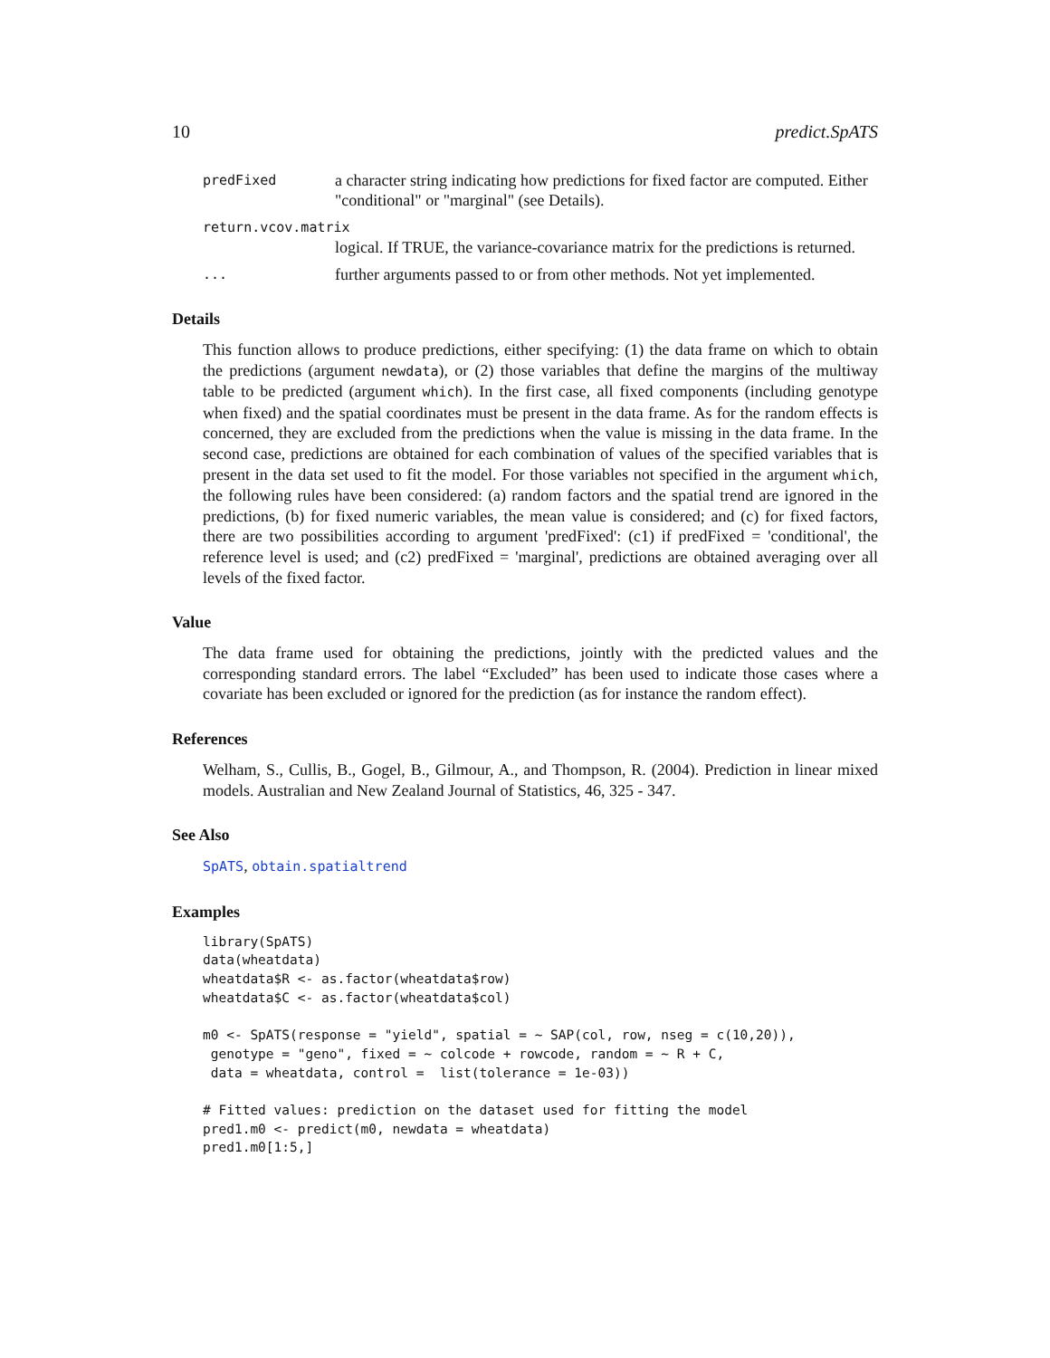10 predict.SpATS
predFixed a character string indicating how predictions for fixed factor are computed. Either "conditional" or "marginal" (see Details).
return.vcov.matrix
logical. If TRUE, the variance-covariance matrix for the predictions is returned.
... further arguments passed to or from other methods. Not yet implemented.
Details
This function allows to produce predictions, either specifying: (1) the data frame on which to obtain the predictions (argument newdata), or (2) those variables that define the margins of the multiway table to be predicted (argument which). In the first case, all fixed components (including genotype when fixed) and the spatial coordinates must be present in the data frame. As for the random effects is concerned, they are excluded from the predictions when the value is missing in the data frame. In the second case, predictions are obtained for each combination of values of the specified variables that is present in the data set used to fit the model. For those variables not specified in the argument which, the following rules have been considered: (a) random factors and the spatial trend are ignored in the predictions, (b) for fixed numeric variables, the mean value is considered; and (c) for fixed factors, there are two possibilities according to argument 'predFixed': (c1) if predFixed = 'conditional', the reference level is used; and (c2) predFixed = 'marginal', predictions are obtained averaging over all levels of the fixed factor.
Value
The data frame used for obtaining the predictions, jointly with the predicted values and the corresponding standard errors. The label “Excluded” has been used to indicate those cases where a covariate has been excluded or ignored for the prediction (as for instance the random effect).
References
Welham, S., Cullis, B., Gogel, B., Gilmour, A., and Thompson, R. (2004). Prediction in linear mixed models. Australian and New Zealand Journal of Statistics, 46, 325 - 347.
See Also
SpATS, obtain.spatialtrend
Examples
library(SpATS)
data(wheatdata)
wheatdata$R <- as.factor(wheatdata$row)
wheatdata$C <- as.factor(wheatdata$col)

m0 <- SpATS(response = "yield", spatial = ~ SAP(col, row, nseg = c(10,20)),
 genotype = "geno", fixed = ~ colcode + rowcode, random = ~ R + C,
 data = wheatdata, control =  list(tolerance = 1e-03))

# Fitted values: prediction on the dataset used for fitting the model
pred1.m0 <- predict(m0, newdata = wheatdata)
pred1.m0[1:5,]